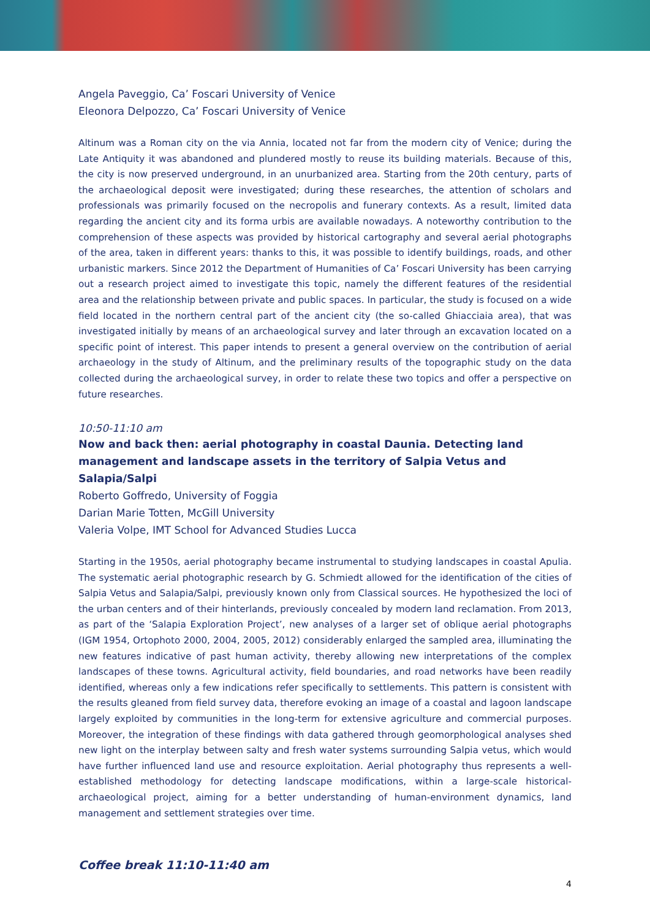Angela Paveggio, Ca’ Foscari University of Venice
Eleonora Delpozzo, Ca’ Foscari University of Venice
Altinum was a Roman city on the via Annia, located not far from the modern city of Venice; during the Late Antiquity it was abandoned and plundered mostly to reuse its building materials. Because of this, the city is now preserved underground, in an unurbanized area. Starting from the 20th century, parts of the archaeological deposit were investigated; during these researches, the attention of scholars and professionals was primarily focused on the necropolis and funerary contexts. As a result, limited data regarding the ancient city and its forma urbis are available nowadays. A noteworthy contribution to the comprehension of these aspects was provided by historical cartography and several aerial photographs of the area, taken in different years: thanks to this, it was possible to identify buildings, roads, and other urbanistic markers. Since 2012 the Department of Humanities of Ca’ Foscari University has been carrying out a research project aimed to investigate this topic, namely the different features of the residential area and the relationship between private and public spaces. In particular, the study is focused on a wide field located in the northern central part of the ancient city (the so-called Ghiacciaia area), that was investigated initially by means of an archaeological survey and later through an excavation located on a specific point of interest. This paper intends to present a general overview on the contribution of aerial archaeology in the study of Altinum, and the preliminary results of the topographic study on the data collected during the archaeological survey, in order to relate these two topics and offer a perspective on future researches.
10:50-11:10 am
Now and back then: aerial photography in coastal Daunia. Detecting land management and landscape assets in the territory of Salpia Vetus and Salapia/Salpi
Roberto Goffredo, University of Foggia
Darian Marie Totten, McGill University
Valeria Volpe, IMT School for Advanced Studies Lucca
Starting in the 1950s, aerial photography became instrumental to studying landscapes in coastal Apulia. The systematic aerial photographic research by G. Schmiedt allowed for the identification of the cities of Salpia Vetus and Salapia/Salpi, previously known only from Classical sources. He hypothesized the loci of the urban centers and of their hinterlands, previously concealed by modern land reclamation. From 2013, as part of the ‘Salapia Exploration Project’, new analyses of a larger set of oblique aerial photographs (IGM 1954, Ortophoto 2000, 2004, 2005, 2012) considerably enlarged the sampled area, illuminating the new features indicative of past human activity, thereby allowing new interpretations of the complex landscapes of these towns. Agricultural activity, field boundaries, and road networks have been readily identified, whereas only a few indications refer specifically to settlements. This pattern is consistent with the results gleaned from field survey data, therefore evoking an image of a coastal and lagoon landscape largely exploited by communities in the long-term for extensive agriculture and commercial purposes. Moreover, the integration of these findings with data gathered through geomorphological analyses shed new light on the interplay between salty and fresh water systems surrounding Salpia vetus, which would have further influenced land use and resource exploitation. Aerial photography thus represents a well-established methodology for detecting landscape modifications, within a large-scale historical-archaeological project, aiming for a better understanding of human-environment dynamics, land management and settlement strategies over time.
Coffee break 11:10-11:40 am
4